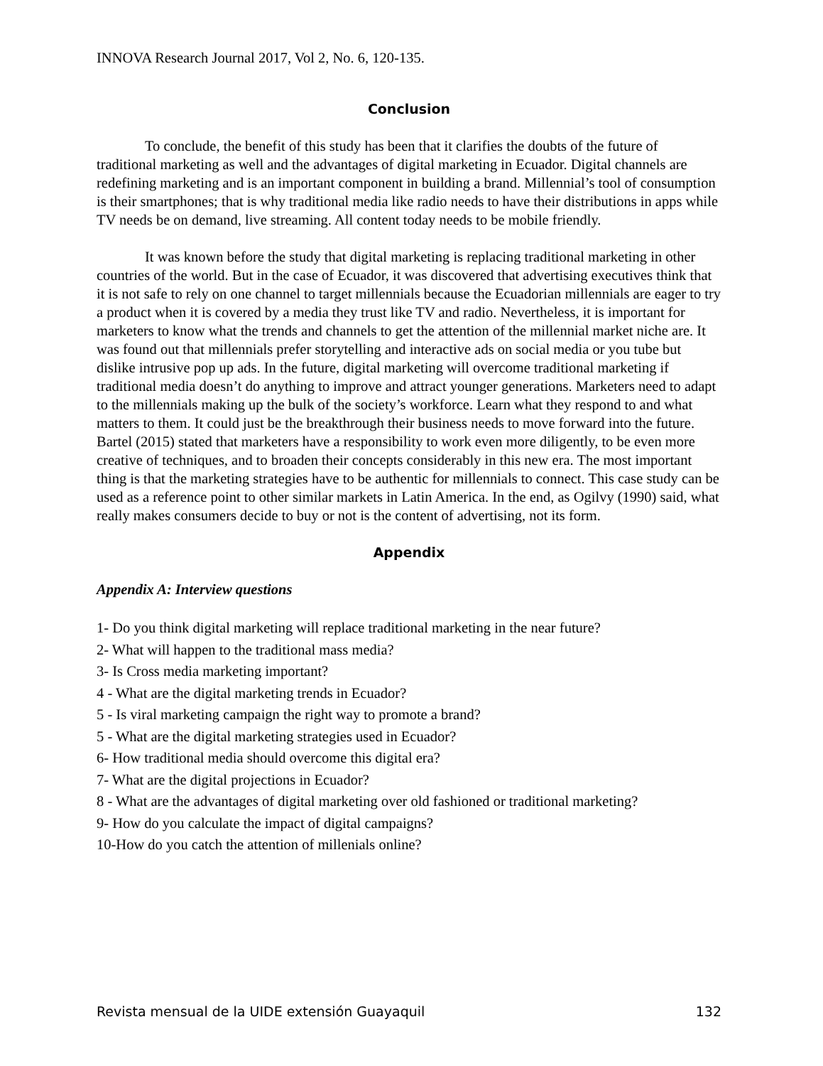INNOVA Research Journal 2017, Vol 2, No. 6, 120-135.
Conclusion
To conclude, the benefit of this study has been that it clarifies the doubts of the future of traditional marketing as well and the advantages of digital marketing in Ecuador. Digital channels are redefining marketing and is an important component in building a brand. Millennial’s tool of consumption is their smartphones; that is why traditional media like radio needs to have their distributions in apps while TV needs be on demand, live streaming. All content today needs to be mobile friendly.
It was known before the study that digital marketing is replacing traditional marketing in other countries of the world. But in the case of Ecuador, it was discovered that advertising executives think that it is not safe to rely on one channel to target millennials because the Ecuadorian millennials are eager to try a product when it is covered by a media they trust like TV and radio. Nevertheless, it is important for marketers to know what the trends and channels to get the attention of the millennial market niche are. It was found out that millennials prefer storytelling and interactive ads on social media or you tube but dislike intrusive pop up ads. In the future, digital marketing will overcome traditional marketing if traditional media doesn’t do anything to improve and attract younger generations. Marketers need to adapt to the millennials making up the bulk of the society’s workforce. Learn what they respond to and what matters to them. It could just be the breakthrough their business needs to move forward into the future. Bartel (2015) stated that marketers have a responsibility to work even more diligently, to be even more creative of techniques, and to broaden their concepts considerably in this new era. The most important thing is that the marketing strategies have to be authentic for millennials to connect. This case study can be used as a reference point to other similar markets in Latin America. In the end, as Ogilvy (1990) said, what really makes consumers decide to buy or not is the content of advertising, not its form.
Appendix
Appendix A: Interview questions
1- Do you think digital marketing will replace traditional marketing in the near future?
2- What will happen to the traditional mass media?
3- Is Cross media marketing important?
4 - What are the digital marketing trends in Ecuador?
5 - Is viral marketing campaign the right way to promote a brand?
5 - What are the digital marketing strategies used in Ecuador?
6- How traditional media should overcome this digital era?
7- What are the digital projections in Ecuador?
8 - What are the advantages of digital marketing over old fashioned or traditional marketing?
9- How do you calculate the impact of digital campaigns?
10-How do you catch the attention of millenials online?
Revista mensual de la UIDE extensión Guayaquil 132